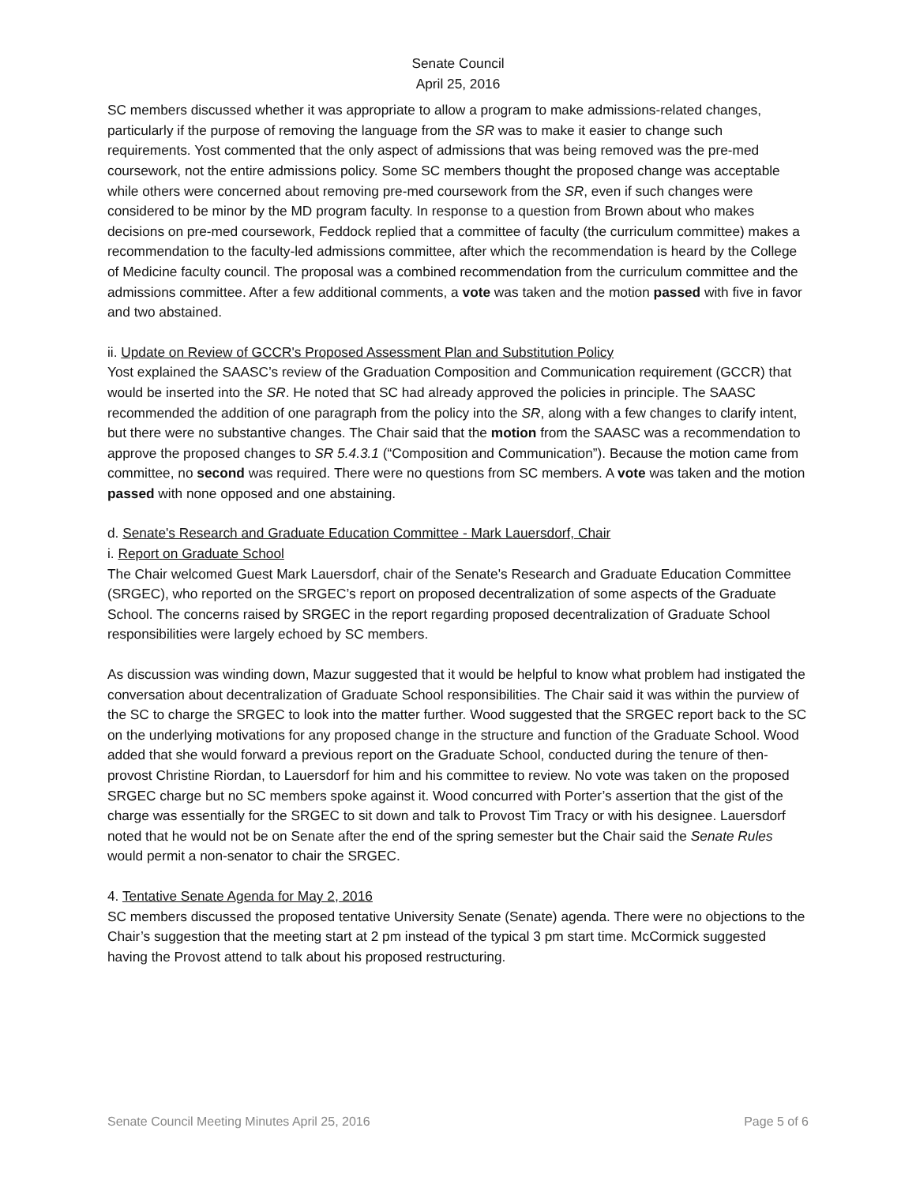Senate Council
April 25, 2016
SC members discussed whether it was appropriate to allow a program to make admissions-related changes, particularly if the purpose of removing the language from the SR was to make it easier to change such requirements. Yost commented that the only aspect of admissions that was being removed was the pre-med coursework, not the entire admissions policy. Some SC members thought the proposed change was acceptable while others were concerned about removing pre-med coursework from the SR, even if such changes were considered to be minor by the MD program faculty. In response to a question from Brown about who makes decisions on pre-med coursework, Feddock replied that a committee of faculty (the curriculum committee) makes a recommendation to the faculty-led admissions committee, after which the recommendation is heard by the College of Medicine faculty council. The proposal was a combined recommendation from the curriculum committee and the admissions committee. After a few additional comments, a vote was taken and the motion passed with five in favor and two abstained.
ii. Update on Review of GCCR's Proposed Assessment Plan and Substitution Policy
Yost explained the SAASC’s review of the Graduation Composition and Communication requirement (GCCR) that would be inserted into the SR. He noted that SC had already approved the policies in principle. The SAASC recommended the addition of one paragraph from the policy into the SR, along with a few changes to clarify intent, but there were no substantive changes. The Chair said that the motion from the SAASC was a recommendation to approve the proposed changes to SR 5.4.3.1 (“Composition and Communication”). Because the motion came from committee, no second was required. There were no questions from SC members. A vote was taken and the motion passed with none opposed and one abstaining.
d. Senate's Research and Graduate Education Committee - Mark Lauersdorf, Chair
i. Report on Graduate School
The Chair welcomed Guest Mark Lauersdorf, chair of the Senate's Research and Graduate Education Committee (SRGEC), who reported on the SRGEC’s report on proposed decentralization of some aspects of the Graduate School. The concerns raised by SRGEC in the report regarding proposed decentralization of Graduate School responsibilities were largely echoed by SC members.
As discussion was winding down, Mazur suggested that it would be helpful to know what problem had instigated the conversation about decentralization of Graduate School responsibilities. The Chair said it was within the purview of the SC to charge the SRGEC to look into the matter further. Wood suggested that the SRGEC report back to the SC on the underlying motivations for any proposed change in the structure and function of the Graduate School. Wood added that she would forward a previous report on the Graduate School, conducted during the tenure of then-provost Christine Riordan, to Lauersdorf for him and his committee to review. No vote was taken on the proposed SRGEC charge but no SC members spoke against it. Wood concurred with Porter’s assertion that the gist of the charge was essentially for the SRGEC to sit down and talk to Provost Tim Tracy or with his designee. Lauersdorf noted that he would not be on Senate after the end of the spring semester but the Chair said the Senate Rules would permit a non-senator to chair the SRGEC.
4. Tentative Senate Agenda for May 2, 2016
SC members discussed the proposed tentative University Senate (Senate) agenda. There were no objections to the Chair’s suggestion that the meeting start at 2 pm instead of the typical 3 pm start time. McCormick suggested having the Provost attend to talk about his proposed restructuring.
Senate Council Meeting Minutes April 25, 2016 Page 5 of 6